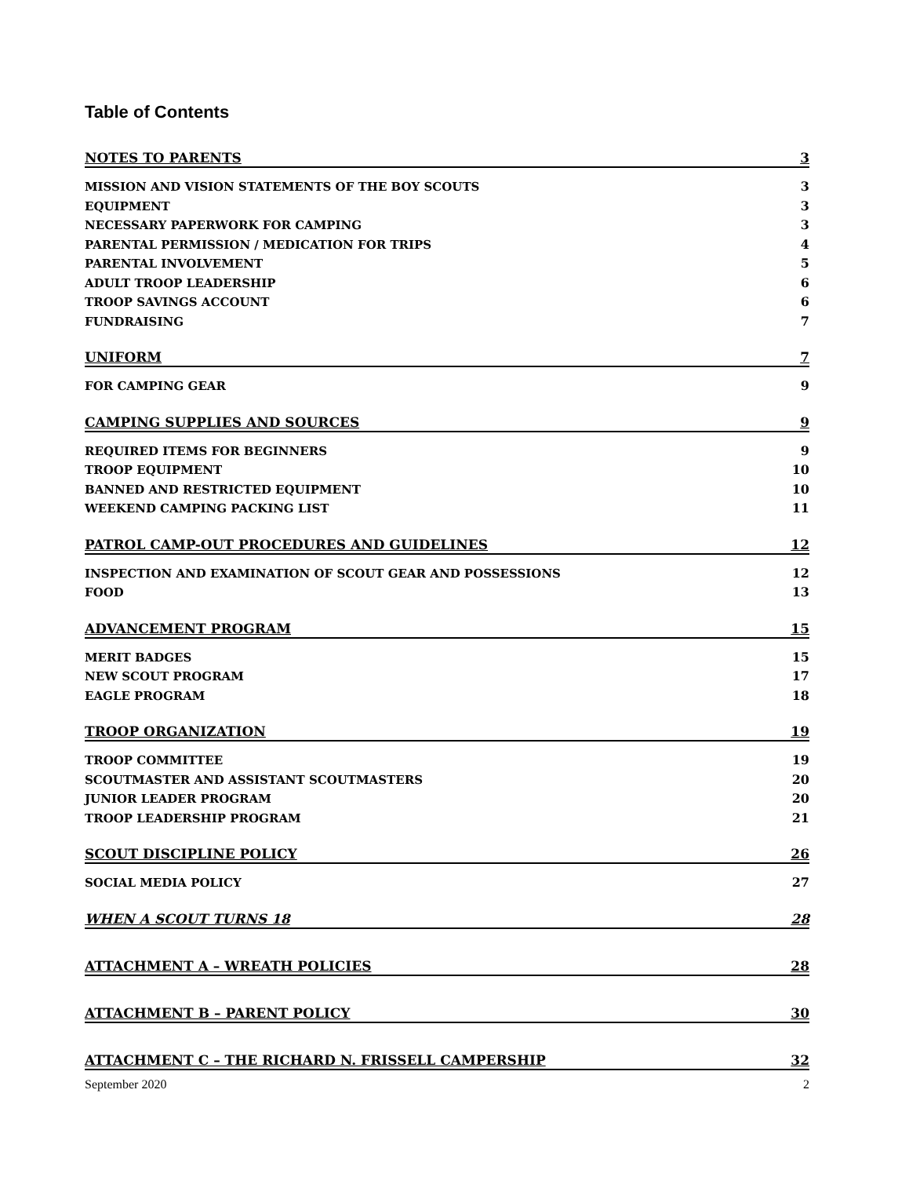Table of Contents
NOTES TO PARENTS 3
MISSION AND VISION STATEMENTS OF THE BOY SCOUTS 3
EQUIPMENT 3
NECESSARY PAPERWORK FOR CAMPING 3
PARENTAL PERMISSION / MEDICATION FOR TRIPS 4
PARENTAL INVOLVEMENT 5
ADULT TROOP LEADERSHIP 6
TROOP SAVINGS ACCOUNT 6
FUNDRAISING 7
UNIFORM 7
FOR CAMPING GEAR 9
CAMPING SUPPLIES AND SOURCES 9
REQUIRED ITEMS FOR BEGINNERS 9
TROOP EQUIPMENT 10
BANNED AND RESTRICTED EQUIPMENT 10
WEEKEND CAMPING PACKING LIST 11
PATROL CAMP-OUT PROCEDURES AND GUIDELINES 12
INSPECTION AND EXAMINATION OF SCOUT GEAR AND POSSESSIONS 12
FOOD 13
ADVANCEMENT PROGRAM 15
MERIT BADGES 15
NEW SCOUT PROGRAM 17
EAGLE PROGRAM 18
TROOP ORGANIZATION 19
TROOP COMMITTEE 19
SCOUTMASTER AND ASSISTANT SCOUTMASTERS 20
JUNIOR LEADER PROGRAM 20
TROOP LEADERSHIP PROGRAM 21
SCOUT DISCIPLINE POLICY 26
SOCIAL MEDIA POLICY 27
WHEN A SCOUT TURNS 18 28
ATTACHMENT A – WREATH POLICIES 28
ATTACHMENT B – PARENT POLICY 30
ATTACHMENT C – THE RICHARD N. FRISSELL CAMPERSHIP 32
September 2020 2